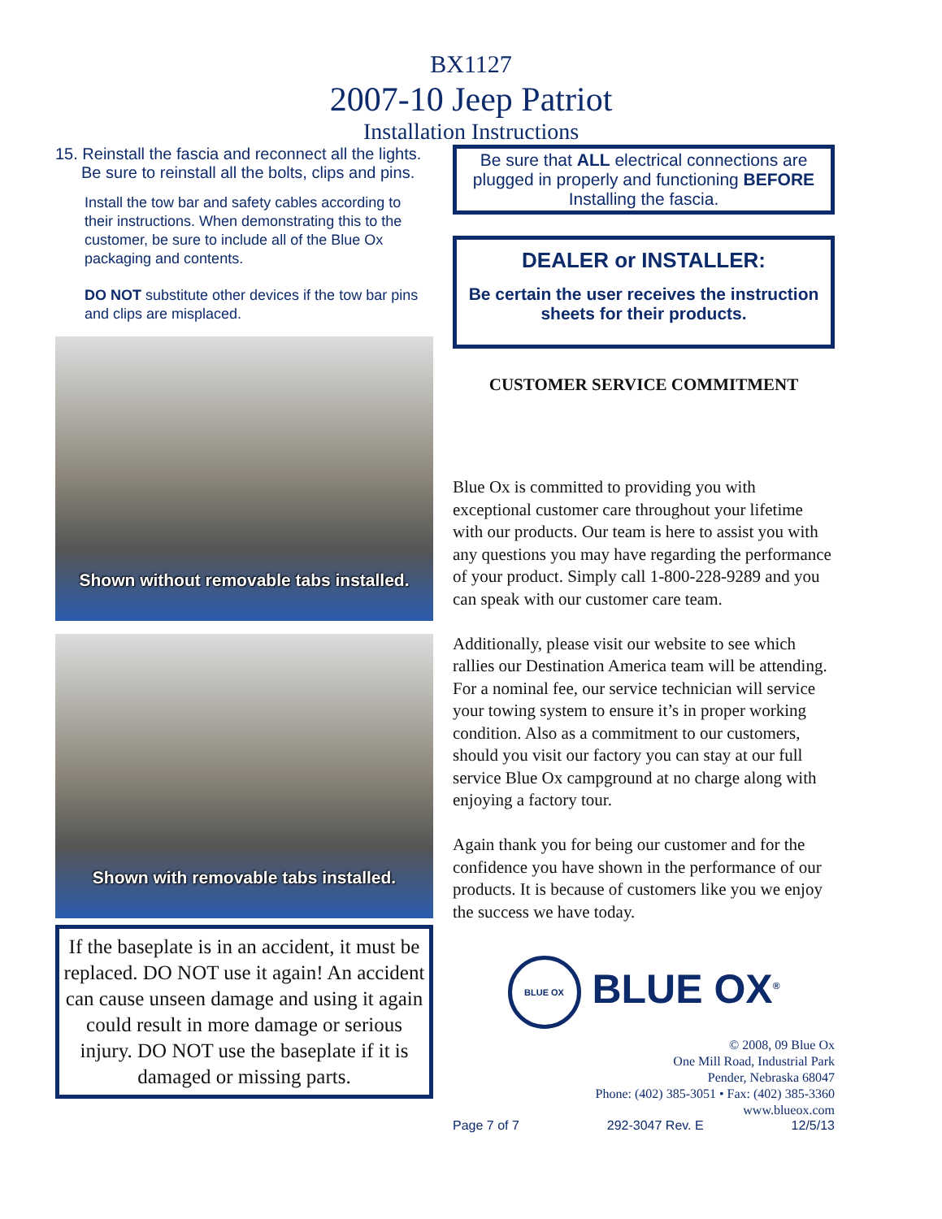BX1127
2007-10 Jeep Patriot
Installation Instructions
15. Reinstall the fascia and reconnect all the lights. Be sure to reinstall all the bolts, clips and pins.
Install the tow bar and safety cables according to their instructions. When demonstrating this to the customer, be sure to include all of the Blue Ox packaging and contents.
DO NOT substitute other devices if the tow bar pins and clips are misplaced.
Shown without removable tabs installed.
Shown with removable tabs installed.
If the baseplate is in an accident, it must be replaced. DO NOT use it again! An accident can cause unseen damage and using it again could result in more damage or serious injury. DO NOT use the baseplate if it is damaged or missing parts.
Be sure that ALL electrical connections are plugged in properly and functioning BEFORE Installing the fascia.
DEALER or INSTALLER:
Be certain the user receives the instruction sheets for their products.
CUSTOMER SERVICE COMMITMENT
Blue Ox is committed to providing you with exceptional customer care throughout your lifetime with our products. Our team is here to assist you with any questions you may have regarding the performance of your product. Simply call 1-800-228-9289 and you can speak with our customer care team.
Additionally, please visit our website to see which rallies our Destination America team will be attending. For a nominal fee, our service technician will service your towing system to ensure it’s in proper working condition. Also as a commitment to our customers, should you visit our factory you can stay at our full service Blue Ox campground at no charge along with enjoying a factory tour.
Again thank you for being our customer and for the confidence you have shown in the performance of our products. It is because of customers like you we enjoy the success we have today.
BLUE OX BLUE OX<sup>®</sup>
© 2008, 09 Blue Ox
One Mill Road, Industrial Park
Pender, Nebraska 68047
Phone: (402) 385-3051 • Fax: (402) 385-3360
www.blueox.com
Page 7 of 7 292-3047 Rev. E 12/5/13